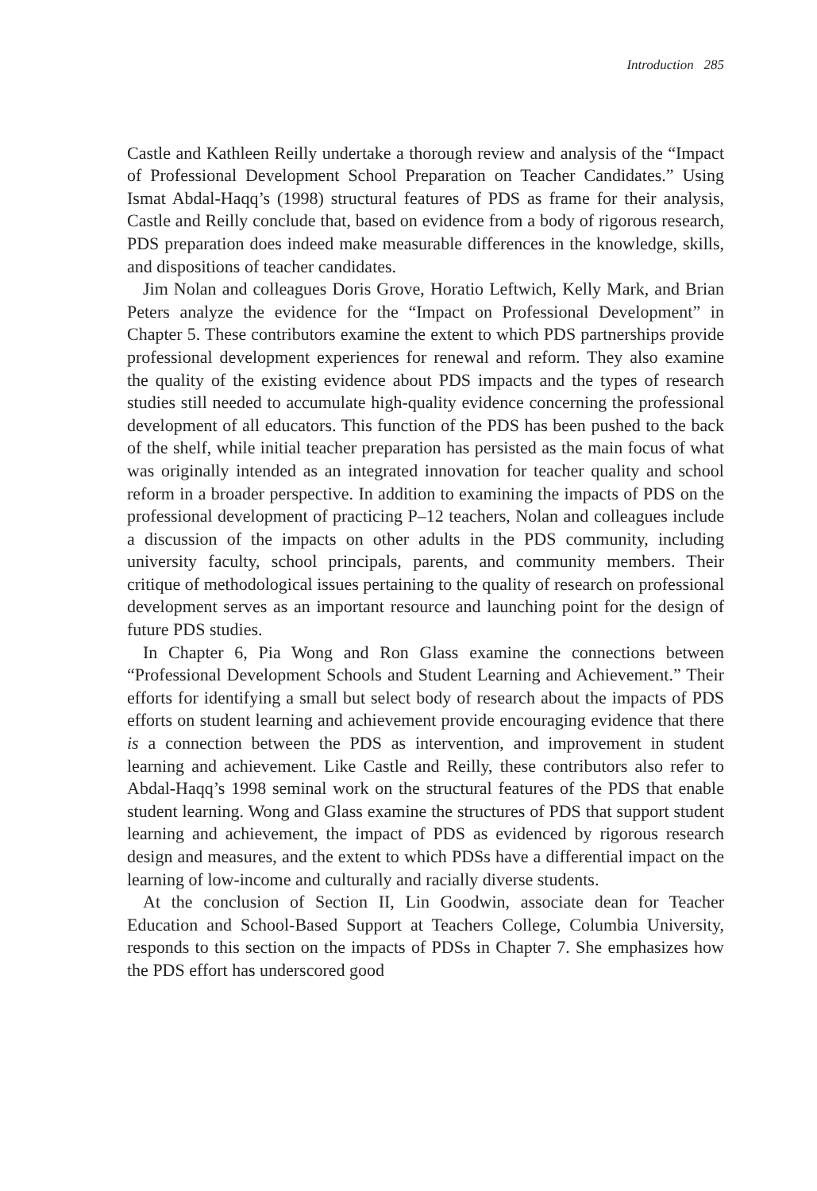Introduction 285
Castle and Kathleen Reilly undertake a thorough review and analysis of the “Impact of Professional Development School Preparation on Teacher Candidates.” Using Ismat Abdal-Haqq’s (1998) structural features of PDS as frame for their analysis, Castle and Reilly conclude that, based on evidence from a body of rigorous research, PDS preparation does indeed make measurable differences in the knowledge, skills, and dispositions of teacher candidates.
Jim Nolan and colleagues Doris Grove, Horatio Leftwich, Kelly Mark, and Brian Peters analyze the evidence for the “Impact on Professional Development” in Chapter 5. These contributors examine the extent to which PDS partnerships provide professional development experiences for renewal and reform. They also examine the quality of the existing evidence about PDS impacts and the types of research studies still needed to accumulate high-quality evidence concerning the professional development of all educators. This function of the PDS has been pushed to the back of the shelf, while initial teacher preparation has persisted as the main focus of what was originally intended as an integrated innovation for teacher quality and school reform in a broader perspective. In addition to examining the impacts of PDS on the professional development of practicing P–12 teachers, Nolan and colleagues include a discussion of the impacts on other adults in the PDS community, including university faculty, school principals, parents, and community members. Their critique of methodological issues pertaining to the quality of research on professional development serves as an important resource and launching point for the design of future PDS studies.
In Chapter 6, Pia Wong and Ron Glass examine the connections between “Professional Development Schools and Student Learning and Achievement.” Their efforts for identifying a small but select body of research about the impacts of PDS efforts on student learning and achievement provide encouraging evidence that there is a connection between the PDS as intervention, and improvement in student learning and achievement. Like Castle and Reilly, these contributors also refer to Abdal-Haqq’s 1998 seminal work on the structural features of the PDS that enable student learning. Wong and Glass examine the structures of PDS that support student learning and achievement, the impact of PDS as evidenced by rigorous research design and measures, and the extent to which PDSs have a differential impact on the learning of low-income and culturally and racially diverse students.
At the conclusion of Section II, Lin Goodwin, associate dean for Teacher Education and School-Based Support at Teachers College, Columbia University, responds to this section on the impacts of PDSs in Chapter 7. She emphasizes how the PDS effort has underscored good